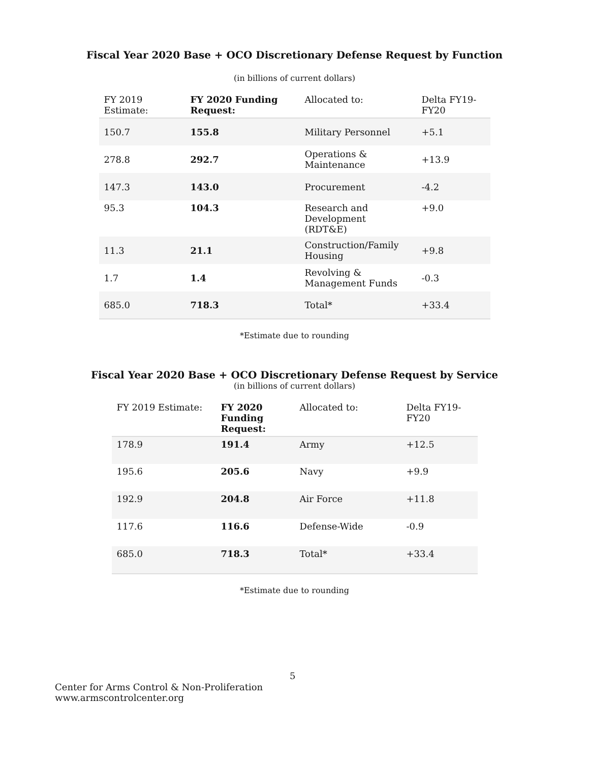Fiscal Year 2020 Base + OCO Discretionary Defense Request by Function
(in billions of current dollars)
| FY 2019 Estimate: | FY 2020 Funding Request: | Allocated to: | Delta FY19- FY20 |
| --- | --- | --- | --- |
| 150.7 | 155.8 | Military Personnel | +5.1 |
| 278.8 | 292.7 | Operations & Maintenance | +13.9 |
| 147.3 | 143.0 | Procurement | -4.2 |
| 95.3 | 104.3 | Research and Development (RDT&E) | +9.0 |
| 11.3 | 21.1 | Construction/Family Housing | +9.8 |
| 1.7 | 1.4 | Revolving & Management Funds | -0.3 |
| 685.0 | 718.3 | Total* | +33.4 |
*Estimate due to rounding
Fiscal Year 2020 Base + OCO Discretionary Defense Request by Service
(in billions of current dollars)
| FY 2019 Estimate: | FY 2020 Funding Request: | Allocated to: | Delta FY19- FY20 |
| --- | --- | --- | --- |
| 178.9 | 191.4 | Army | +12.5 |
| 195.6 | 205.6 | Navy | +9.9 |
| 192.9 | 204.8 | Air Force | +11.8 |
| 117.6 | 116.6 | Defense-Wide | -0.9 |
| 685.0 | 718.3 | Total* | +33.4 |
*Estimate due to rounding
5
Center for Arms Control & Non-Proliferation
www.armscontrolcenter.org